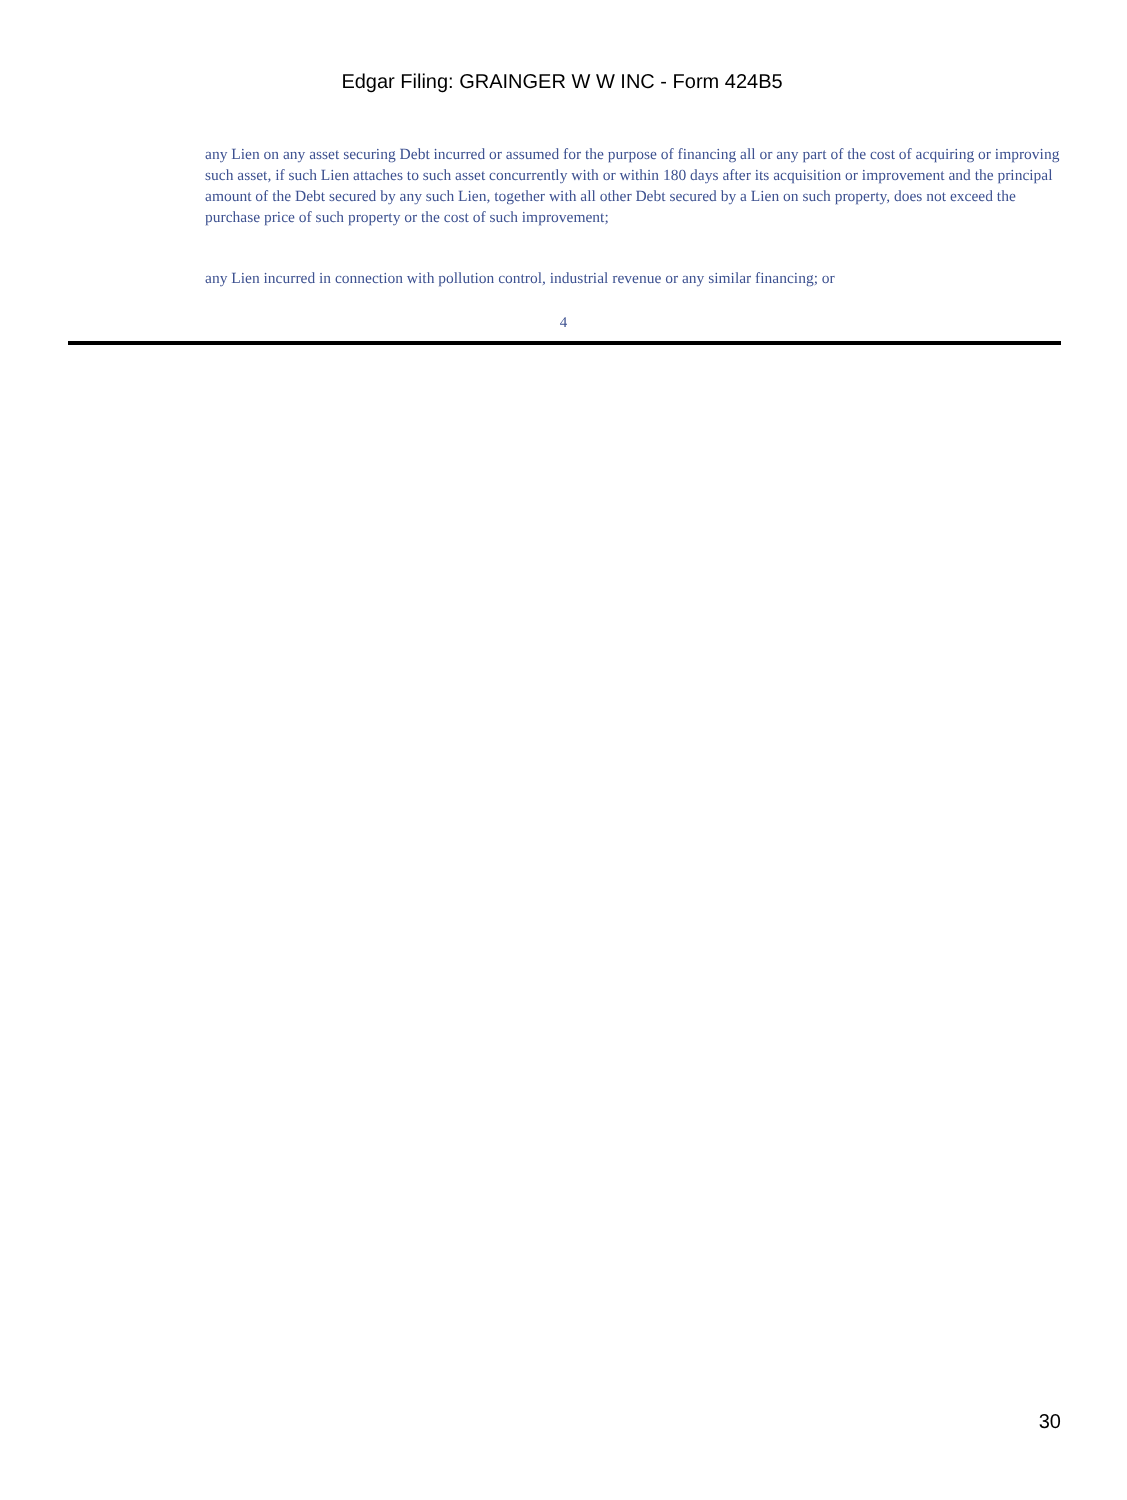Edgar Filing: GRAINGER W W INC - Form 424B5
any Lien on any asset securing Debt incurred or assumed for the purpose of financing all or any part of the cost of acquiring or improving such asset, if such Lien attaches to such asset concurrently with or within 180 days after its acquisition or improvement and the principal amount of the Debt secured by any such Lien, together with all other Debt secured by a Lien on such property, does not exceed the purchase price of such property or the cost of such improvement;
any Lien incurred in connection with pollution control, industrial revenue or any similar financing; or
4
30